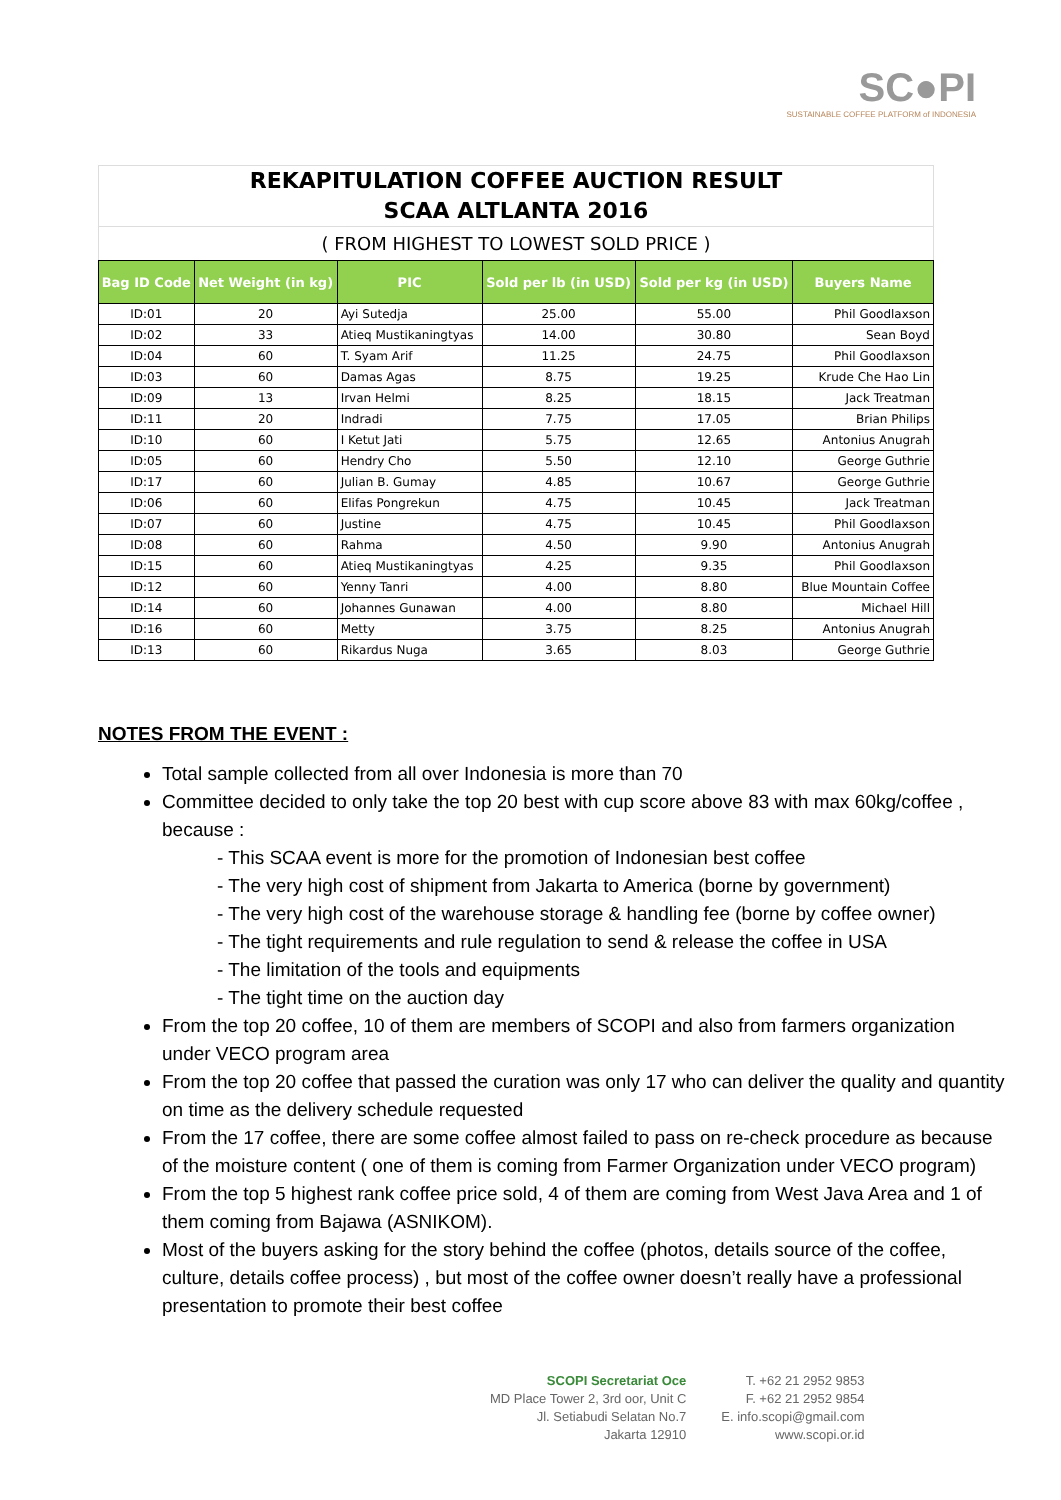SC●PI
SUSTAINABLE COFFEE PLATFORM of INDONESIA
REKAPITULATION COFFEE AUCTION RESULT
SCAA ALTLANTA 2016
( FROM HIGHEST TO LOWEST SOLD PRICE )
| Bag ID Code | Net Weight (in kg) | PIC | Sold per lb (in USD) | Sold per kg (in USD) | Buyers Name |
| --- | --- | --- | --- | --- | --- |
| ID:01 | 20 | Ayi Sutedja | 25.00 | 55.00 | Phil Goodlaxson |
| ID:02 | 33 | Atieq Mustikaningtyas | 14.00 | 30.80 | Sean Boyd |
| ID:04 | 60 | T. Syam Arif | 11.25 | 24.75 | Phil Goodlaxson |
| ID:03 | 60 | Damas Agas | 8.75 | 19.25 | Krude Che Hao Lin |
| ID:09 | 13 | Irvan Helmi | 8.25 | 18.15 | Jack Treatman |
| ID:11 | 20 | Indradi | 7.75 | 17.05 | Brian Philips |
| ID:10 | 60 | I Ketut Jati | 5.75 | 12.65 | Antonius Anugrah |
| ID:05 | 60 | Hendry Cho | 5.50 | 12.10 | George Guthrie |
| ID:17 | 60 | Julian B. Gumay | 4.85 | 10.67 | George Guthrie |
| ID:06 | 60 | Elifas Pongrekun | 4.75 | 10.45 | Jack Treatman |
| ID:07 | 60 | Justine | 4.75 | 10.45 | Phil Goodlaxson |
| ID:08 | 60 | Rahma | 4.50 | 9.90 | Antonius Anugrah |
| ID:15 | 60 | Atieq Mustikaningtyas | 4.25 | 9.35 | Phil Goodlaxson |
| ID:12 | 60 | Yenny Tanri | 4.00 | 8.80 | Blue Mountain Coffee |
| ID:14 | 60 | Johannes Gunawan | 4.00 | 8.80 | Michael Hill |
| ID:16 | 60 | Metty | 3.75 | 8.25 | Antonius Anugrah |
| ID:13 | 60 | Rikardus Nuga | 3.65 | 8.03 | George Guthrie |
NOTES FROM THE EVENT :
Total sample collected from all over Indonesia is more than 70
Committee decided to only take the top 20 best with cup score above 83 with max 60kg/coffee , because :
- This SCAA event is more for the promotion of Indonesian best coffee
- The very high cost of shipment from Jakarta to America (borne by government)
- The very high cost of the warehouse storage & handling fee (borne by coffee owner)
- The tight requirements and rule regulation to send & release the coffee in USA
- The limitation of the tools and equipments
- The tight time on the auction day
From the top 20 coffee, 10 of them are members of SCOPI and also from farmers organization under VECO program area
From the top 20 coffee that passed the curation was only 17 who can deliver the quality and quantity on time as the delivery schedule requested
From the 17 coffee, there are some coffee almost failed to pass on re-check procedure as because of the moisture content ( one of them is coming from Farmer Organization under VECO program)
From the top 5 highest rank coffee price sold, 4 of them are coming from West Java Area and 1 of them coming from Bajawa (ASNIKOM).
Most of the buyers asking for the story behind the coffee (photos, details source of the coffee, culture, details coffee process) , but most of the coffee owner doesn’t really have a professional presentation to promote their best coffee
SCOPI Secretariat Oce
MD Place Tower 2, 3rd oor, Unit C
Jl. Setiabudi Selatan No.7
Jakarta 12910
T. +62 21 2952 9853
F. +62 21 2952 9854
E. info.scopi@gmail.com
www.scopi.or.id